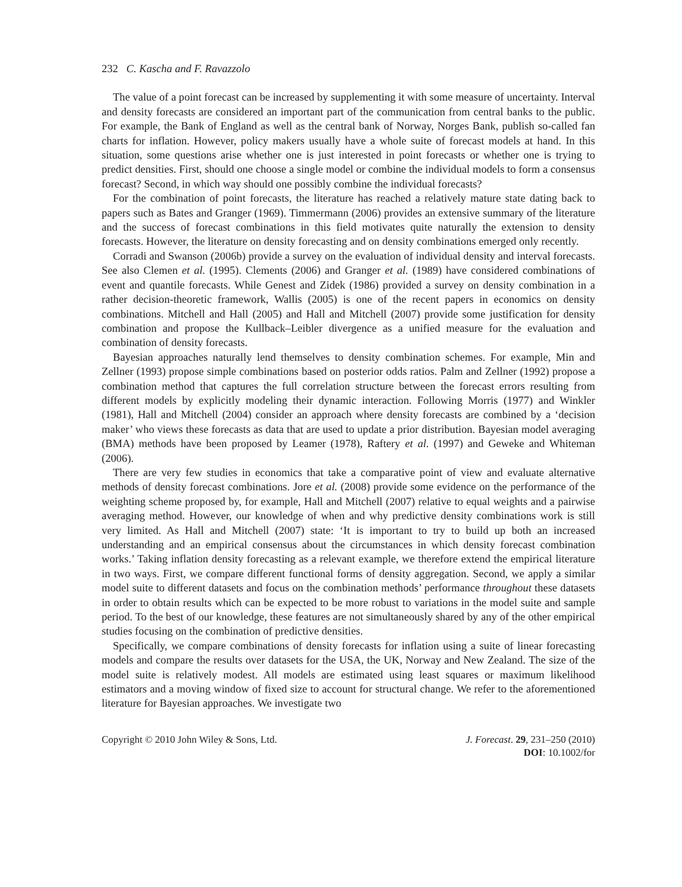232 C. Kascha and F. Ravazzolo
The value of a point forecast can be increased by supplementing it with some measure of uncertainty. Interval and density forecasts are considered an important part of the communication from central banks to the public. For example, the Bank of England as well as the central bank of Norway, Norges Bank, publish so-called fan charts for inflation. However, policy makers usually have a whole suite of forecast models at hand. In this situation, some questions arise whether one is just interested in point forecasts or whether one is trying to predict densities. First, should one choose a single model or combine the individual models to form a consensus forecast? Second, in which way should one possibly combine the individual forecasts?
For the combination of point forecasts, the literature has reached a relatively mature state dating back to papers such as Bates and Granger (1969). Timmermann (2006) provides an extensive summary of the literature and the success of forecast combinations in this field motivates quite naturally the extension to density forecasts. However, the literature on density forecasting and on density combinations emerged only recently.
Corradi and Swanson (2006b) provide a survey on the evaluation of individual density and interval forecasts. See also Clemen et al. (1995). Clements (2006) and Granger et al. (1989) have considered combinations of event and quantile forecasts. While Genest and Zidek (1986) provided a survey on density combination in a rather decision-theoretic framework, Wallis (2005) is one of the recent papers in economics on density combinations. Mitchell and Hall (2005) and Hall and Mitchell (2007) provide some justification for density combination and propose the Kullback–Leibler divergence as a unified measure for the evaluation and combination of density forecasts.
Bayesian approaches naturally lend themselves to density combination schemes. For example, Min and Zellner (1993) propose simple combinations based on posterior odds ratios. Palm and Zellner (1992) propose a combination method that captures the full correlation structure between the forecast errors resulting from different models by explicitly modeling their dynamic interaction. Following Morris (1977) and Winkler (1981), Hall and Mitchell (2004) consider an approach where density forecasts are combined by a ‘decision maker’ who views these forecasts as data that are used to update a prior distribution. Bayesian model averaging (BMA) methods have been proposed by Leamer (1978), Raftery et al. (1997) and Geweke and Whiteman (2006).
There are very few studies in economics that take a comparative point of view and evaluate alternative methods of density forecast combinations. Jore et al. (2008) provide some evidence on the performance of the weighting scheme proposed by, for example, Hall and Mitchell (2007) relative to equal weights and a pairwise averaging method. However, our knowledge of when and why predictive density combinations work is still very limited. As Hall and Mitchell (2007) state: ‘It is important to try to build up both an increased understanding and an empirical consensus about the circumstances in which density forecast combination works.’ Taking inflation density forecasting as a relevant example, we therefore extend the empirical literature in two ways. First, we compare different functional forms of density aggregation. Second, we apply a similar model suite to different datasets and focus on the combination methods’ performance throughout these datasets in order to obtain results which can be expected to be more robust to variations in the model suite and sample period. To the best of our knowledge, these features are not simultaneously shared by any of the other empirical studies focusing on the combination of predictive densities.
Specifically, we compare combinations of density forecasts for inflation using a suite of linear forecasting models and compare the results over datasets for the USA, the UK, Norway and New Zealand. The size of the model suite is relatively modest. All models are estimated using least squares or maximum likelihood estimators and a moving window of fixed size to account for structural change. We refer to the aforementioned literature for Bayesian approaches. We investigate two
Copyright © 2010 John Wiley & Sons, Ltd.
J. Forecast. 29, 231–250 (2010)
DOI: 10.1002/for